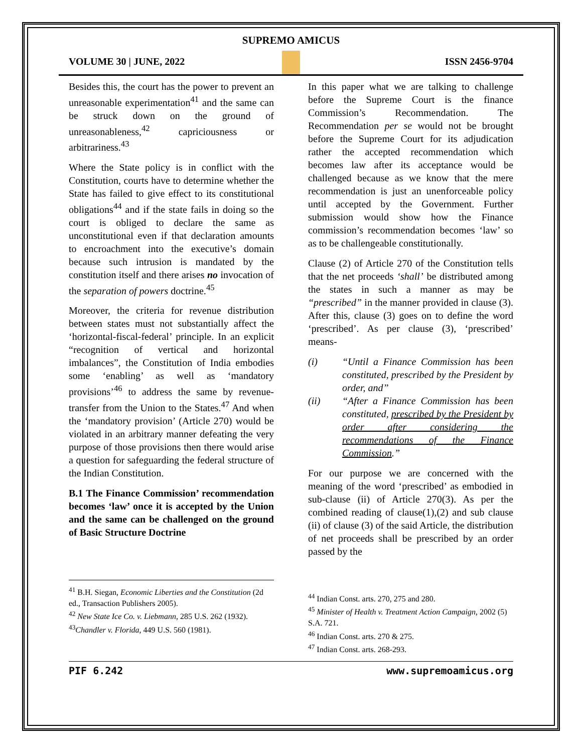SUPREMO AMICUS
VOLUME 30 | JUNE, 2022 ISSN 2456-9704
Besides this, the court has the power to prevent an unreasonable experimentation<sup>41</sup> and the same can be struck down on the ground of unreasonableness,<sup>42</sup> capriciousness or arbitrariness.<sup>43</sup>
Where the State policy is in conflict with the Constitution, courts have to determine whether the State has failed to give effect to its constitutional obligations<sup>44</sup> and if the state fails in doing so the court is obliged to declare the same as unconstitutional even if that declaration amounts to encroachment into the executive’s domain because such intrusion is mandated by the constitution itself and there arises no invocation of the separation of powers doctrine.<sup>45</sup>
Moreover, the criteria for revenue distribution between states must not substantially affect the ‘horizontal-fiscal-federal’ principle. In an explicit “recognition of vertical and horizontal imbalances”, the Constitution of India embodies some ‘enabling’ as well as ‘mandatory provisions’<sup>46</sup> to address the same by revenue-transfer from the Union to the States.<sup>47</sup> And when the ‘mandatory provision’ (Article 270) would be violated in an arbitrary manner defeating the very purpose of those provisions then there would arise a question for safeguarding the federal structure of the Indian Constitution.
B.1 The Finance Commission’ recommendation becomes ‘law’ once it is accepted by the Union and the same can be challenged on the ground of Basic Structure Doctrine
In this paper what we are talking to challenge before the Supreme Court is the finance Commission’s Recommendation. The Recommendation per se would not be brought before the Supreme Court for its adjudication rather the accepted recommendation which becomes law after its acceptance would be challenged because as we know that the mere recommendation is just an unenforceable policy until accepted by the Government. Further submission would show how the Finance commission’s recommendation becomes ‘law’ so as to be challengeable constitutionally.
Clause (2) of Article 270 of the Constitution tells that the net proceeds ‘shall’ be distributed among the states in such a manner as may be “prescribed” in the manner provided in clause (3). After this, clause (3) goes on to define the word ‘prescribed’. As per clause (3), ‘prescribed’ means-
(i) “Until a Finance Commission has been constituted, prescribed by the President by order, and”
(ii) “After a Finance Commission has been constituted, prescribed by the President by order after considering the recommendations of the Finance Commission.”
For our purpose we are concerned with the meaning of the word ‘prescribed’ as embodied in sub-clause (ii) of Article 270(3). As per the combined reading of clause(1),(2) and sub clause (ii) of clause (3) of the said Article, the distribution of net proceeds shall be prescribed by an order passed by the
<sup>41</sup> B.H. Siegan, Economic Liberties and the Constitution (2d ed., Transaction Publishers 2005).
<sup>42</sup> New State Ice Co. v. Liebmann, 285 U.S. 262 (1932).
<sup>43</sup> Chandler v. Florida, 449 U.S. 560 (1981).
<sup>44</sup> Indian Const. arts. 270, 275 and 280.
<sup>45</sup> Minister of Health v. Treatment Action Campaign, 2002 (5) S.A. 721.
<sup>46</sup> Indian Const. arts. 270 & 275.
<sup>47</sup> Indian Const. arts. 268-293.
PIF 6.242 www.supremoamicus.org